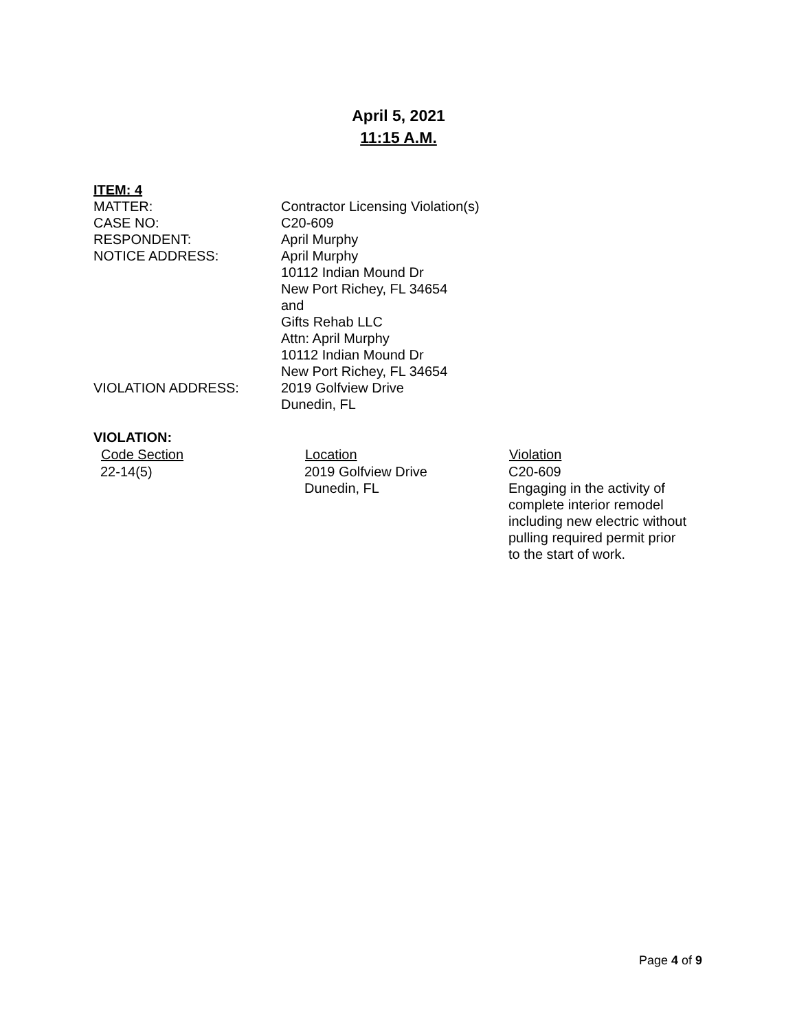April 5, 2021
11:15 A.M.
ITEM: 4
| MATTER: | Contractor Licensing Violation(s) |
| CASE NO: | C20-609 |
| RESPONDENT: | April Murphy |
| NOTICE ADDRESS: | April Murphy 10112 Indian Mound Dr New Port Richey, FL 34654 and Gifts Rehab LLC Attn: April Murphy 10112 Indian Mound Dr New Port Richey, FL 34654 |
| VIOLATION ADDRESS: | 2019 Golfview Drive Dunedin, FL |
VIOLATION:
| Code Section | Location | Violation |
| --- | --- | --- |
| 22-14(5) | 2019 Golfview Drive Dunedin, FL | C20-609 Engaging in the activity of complete interior remodel including new electric without pulling required permit prior to the start of work. |
Page 4 of 9